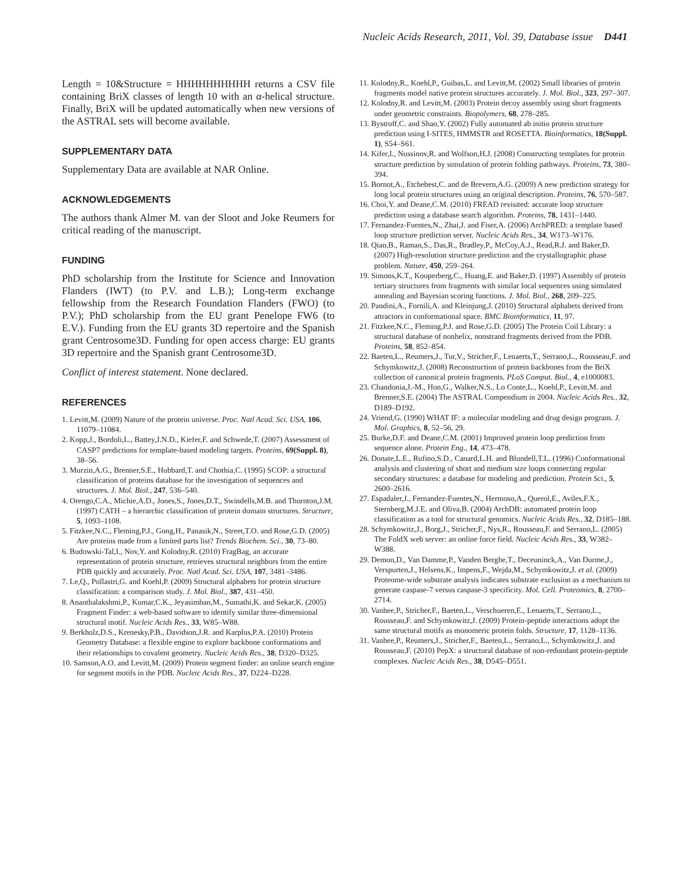Nucleic Acids Research, 2011, Vol. 39, Database issue D441
Length = 10&Structure = HHHHHHHHHH returns a CSV file containing BriX classes of length 10 with an α-helical structure. Finally, BriX will be updated automatically when new versions of the ASTRAL sets will become available.
SUPPLEMENTARY DATA
Supplementary Data are available at NAR Online.
ACKNOWLEDGEMENTS
The authors thank Almer M. van der Sloot and Joke Reumers for critical reading of the manuscript.
FUNDING
PhD scholarship from the Institute for Science and Innovation Flanders (IWT) (to P.V. and L.B.); Long-term exchange fellowship from the Research Foundation Flanders (FWO) (to P.V.); PhD scholarship from the EU grant Penelope FW6 (to E.V.). Funding from the EU grants 3D repertoire and the Spanish grant Centrosome3D. Funding for open access charge: EU grants 3D repertoire and the Spanish grant Centrosome3D.
Conflict of interest statement. None declared.
REFERENCES
1. Levitt,M. (2009) Nature of the protein universe. Proc. Natl Acad. Sci. USA, 106, 11079–11084.
2. Kopp,J., Bordoli,L., Battey,J.N.D., Kiefer,F. and Schwede,T. (2007) Assessment of CASP7 predictions for template-based modeling targets. Proteins, 69(Suppl. 8), 38–56.
3. Murzin,A.G., Brenner,S.E., Hubbard,T. and Chothia,C. (1995) SCOP: a structural classification of proteins database for the investigation of sequences and structures. J. Mol. Biol., 247, 536–540.
4. Orengo,C.A., Michie,A.D., Jones,S., Jones,D.T., Swindells,M.B. and Thornton,J.M. (1997) CATH – a hierarchic classification of protein domain structures. Structure, 5, 1093–1108.
5. Fitzkee,N.C., Fleming,P.J., Gong,H., Panasik,N., Street,T.O. and Rose,G.D. (2005) Are proteins made from a limited parts list? Trends Biochem. Sci., 30, 73–80.
6. Budowski-Tal,I., Nov,Y. and Kolodny,R. (2010) FragBag, an accurate representation of protein structure, retrieves structural neighbors from the entire PDB quickly and accurately. Proc. Natl Acad. Sci. USA, 107, 3481–3486.
7. Le,Q., Pollastri,G. and Koehl,P. (2009) Structural alphabets for protein structure classification: a comparison study. J. Mol. Biol., 387, 431–450.
8. Ananthalakshmi,P., Kumar,C.K., Jeyasimhan,M., Sumathi,K. and Sekar,K. (2005) Fragment Finder: a web-based software to identify similar three-dimensional structural motif. Nucleic Acids Res., 33, W85–W88.
9. Berkholz,D.S., Krenesky,P.B., Davidson,J.R. and Karplus,P.A. (2010) Protein Geometry Database: a flexible engine to explore backbone conformations and their relationships to covalent geometry. Nucleic Acids Res., 38, D320–D325.
10. Samson,A.O. and Levitt,M. (2009) Protein segment finder: an online search engine for segment motifs in the PDB. Nucleic Acids Res., 37, D224–D228.
11. Kolodny,R., Koehl,P., Guibas,L. and Levitt,M. (2002) Small libraries of protein fragments model native protein structures accurately. J. Mol. Biol., 323, 297–307.
12. Kolodny,R. and Levitt,M. (2003) Protein decoy assembly using short fragments under geometric constraints. Biopolymers, 68, 278–285.
13. Bystroff,C. and Shao,Y. (2002) Fully automated ab initio protein structure prediction using I-SITES, HMMSTR and ROSETTA. Bioinformatics, 18(Suppl. 1), S54–S61.
14. Kifer,I., Nussinov,R. and Wolfson,H.J. (2008) Constructing templates for protein structure prediction by simulation of protein folding pathways. Proteins, 73, 380–394.
15. Bornot,A., Etchebest,C. and de Brevern,A.G. (2009) A new prediction strategy for long local protein structures using an original description. Proteins, 76, 570–587.
16. Choi,Y. and Deane,C.M. (2010) FREAD revisited: accurate loop structure prediction using a database search algorithm. Proteins, 78, 1431–1440.
17. Fernandez-Fuentes,N., Zhai,J. and Fiser,A. (2006) ArchPRED: a template based loop structure prediction server. Nucleic Acids Res., 34, W173–W176.
18. Qian,B., Raman,S., Das,R., Bradley,P., McCoy,A.J., Read,R.J. and Baker,D. (2007) High-resolution structure prediction and the crystallographic phase problem. Nature, 450, 259–264.
19. Simons,K.T., Kooperberg,C., Huang,E. and Baker,D. (1997) Assembly of protein tertiary structures from fragments with similar local sequences using simulated annealing and Bayesian scoring functions. J. Mol. Biol., 268, 209–225.
20. Pandini,A., Fornili,A. and Kleinjung,J. (2010) Structural alphabets derived from attractors in conformational space. BMC Bioinformatics, 11, 97.
21. Fitzkee,N.C., Fleming,P.J. and Rose,G.D. (2005) The Protein Coil Library: a structural database of nonhelix, nonstrand fragments derived from the PDB. Proteins, 58, 852–854.
22. Baeten,L., Reumers,J., Tur,V., Stricher,F., Lenaerts,T., Serrano,L., Rousseau,F. and Schymkowitz,J. (2008) Reconstruction of protein backbones from the BriX collection of canonical protein fragments. PLoS Comput. Biol., 4, e1000083.
23. Chandonia,J.-M., Hon,G., Walker,N.S., Lo Conte,L., Koehl,P., Levitt,M. and Brenner,S.E. (2004) The ASTRAL Compendium in 2004. Nucleic Acids Res., 32, D189–D192.
24. Vriend,G. (1990) WHAT IF: a molecular modeling and drug design program. J. Mol. Graphics, 8, 52–56, 29.
25. Burke,D.F. and Deane,C.M. (2001) Improved protein loop prediction from sequence alone. Protein Eng., 14, 473–478.
26. Donate,L.E., Rufino,S.D., Canard,L.H. and Blundell,T.L. (1996) Conformational analysis and clustering of short and medium size loops connecting regular secondary structures: a database for modeling and prediction. Protein Sci., 5, 2600–2616.
27. Espadaler,J., Fernandez-Fuentes,N., Hermoso,A., Querol,E., Aviles,F.X., Sternberg,M.J.E. and Oliva,B. (2004) ArchDB: automated protein loop classification as a tool for structural genomics. Nucleic Acids Res., 32, D185–188.
28. Schymkowitz,J., Borg,J., Stricher,F., Nys,R., Rousseau,F. and Serrano,L. (2005) The FoldX web server: an online force field. Nucleic Acids Res., 33, W382–W388.
29. Demon,D., Van Damme,P., Vanden Berghe,T., Deceuninck,A., Van Durme,J., Verspurten,J., Helsens,K., Impens,F., Wejda,M., Schymkowitz,J. et al. (2009) Proteome-wide substrate analysis indicates substrate exclusion as a mechanism to generate caspase-7 versus caspase-3 specificity. Mol. Cell. Proteomics, 8, 2700–2714.
30. Vanhee,P., Stricher,F., Baeten,L., Verschueren,E., Lenaerts,T., Serrano,L., Rousseau,F. and Schymkowitz,J. (2009) Protein-peptide interactions adopt the same structural motifs as monomeric protein folds. Structure, 17, 1128–1136.
31. Vanhee,P., Reumers,J., Stricher,F., Baeten,L., Serrano,L., Schymkowitz,J. and Rousseau,F. (2010) PepX: a structural database of non-redundant protein-peptide complexes. Nucleic Acids Res., 38, D545–D551.